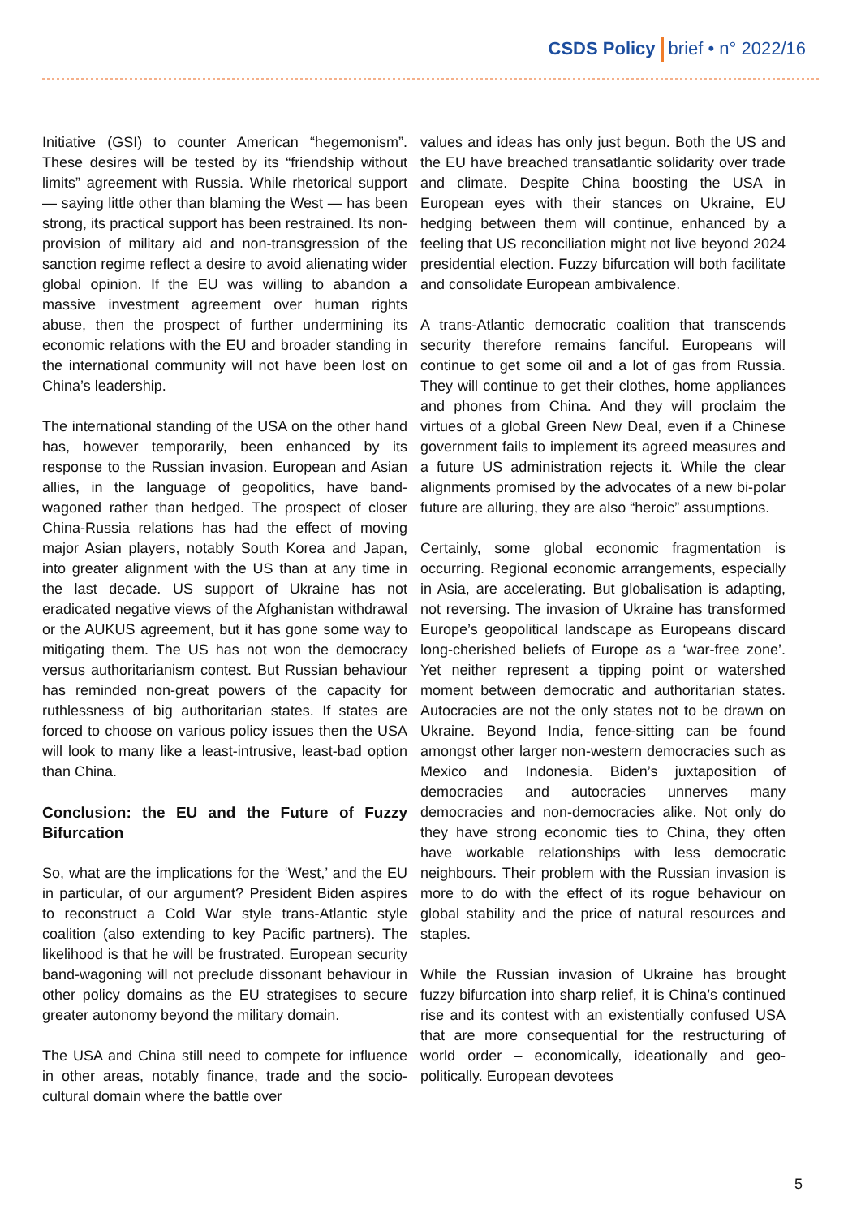CSDS Policy brief • n° 2022/16
Initiative (GSI) to counter American “hegemonism”. These desires will be tested by its “friendship without limits” agreement with Russia. While rhetorical support — saying little other than blaming the West — has been strong, its practical support has been restrained. Its non-provision of military aid and non-transgression of the sanction regime reflect a desire to avoid alienating wider global opinion. If the EU was willing to abandon a massive investment agreement over human rights abuse, then the prospect of further undermining its economic relations with the EU and broader standing in the international community will not have been lost on China’s leadership.
The international standing of the USA on the other hand has, however temporarily, been enhanced by its response to the Russian invasion. European and Asian allies, in the language of geopolitics, have band-wagoned rather than hedged. The prospect of closer China-Russia relations has had the effect of moving major Asian players, notably South Korea and Japan, into greater alignment with the US than at any time in the last decade. US support of Ukraine has not eradicated negative views of the Afghanistan withdrawal or the AUKUS agreement, but it has gone some way to mitigating them. The US has not won the democracy versus authoritarianism contest. But Russian behaviour has reminded non-great powers of the capacity for ruthlessness of big authoritarian states. If states are forced to choose on various policy issues then the USA will look to many like a least-intrusive, least-bad option than China.
Conclusion: the EU and the Future of Fuzzy Bifurcation
So, what are the implications for the ‘West,’ and the EU in particular, of our argument? President Biden aspires to reconstruct a Cold War style trans-Atlantic style coalition (also extending to key Pacific partners). The likelihood is that he will be frustrated. European security band-wagoning will not preclude dissonant behaviour in other policy domains as the EU strategises to secure greater autonomy beyond the military domain.
The USA and China still need to compete for influence in other areas, notably finance, trade and the socio-cultural domain where the battle over
values and ideas has only just begun. Both the US and the EU have breached transatlantic solidarity over trade and climate. Despite China boosting the USA in European eyes with their stances on Ukraine, EU hedging between them will continue, enhanced by a feeling that US reconciliation might not live beyond 2024 presidential election. Fuzzy bifurcation will both facilitate and consolidate European ambivalence.
A trans-Atlantic democratic coalition that transcends security therefore remains fanciful. Europeans will continue to get some oil and a lot of gas from Russia. They will continue to get their clothes, home appliances and phones from China. And they will proclaim the virtues of a global Green New Deal, even if a Chinese government fails to implement its agreed measures and a future US administration rejects it. While the clear alignments promised by the advocates of a new bi-polar future are alluring, they are also “heroic” assumptions.
Certainly, some global economic fragmentation is occurring. Regional economic arrangements, especially in Asia, are accelerating. But globalisation is adapting, not reversing. The invasion of Ukraine has transformed Europe’s geopolitical landscape as Europeans discard long-cherished beliefs of Europe as a ‘war-free zone’. Yet neither represent a tipping point or watershed moment between democratic and authoritarian states. Autocracies are not the only states not to be drawn on Ukraine. Beyond India, fence-sitting can be found amongst other larger non-western democracies such as Mexico and Indonesia. Biden’s juxtaposition of democracies and autocracies unnerves many democracies and non-democracies alike. Not only do they have strong economic ties to China, they often have workable relationships with less democratic neighbours. Their problem with the Russian invasion is more to do with the effect of its rogue behaviour on global stability and the price of natural resources and staples.
While the Russian invasion of Ukraine has brought fuzzy bifurcation into sharp relief, it is China’s continued rise and its contest with an existentially confused USA that are more consequential for the restructuring of world order – economically, ideationally and geo-politically. European devotees
5